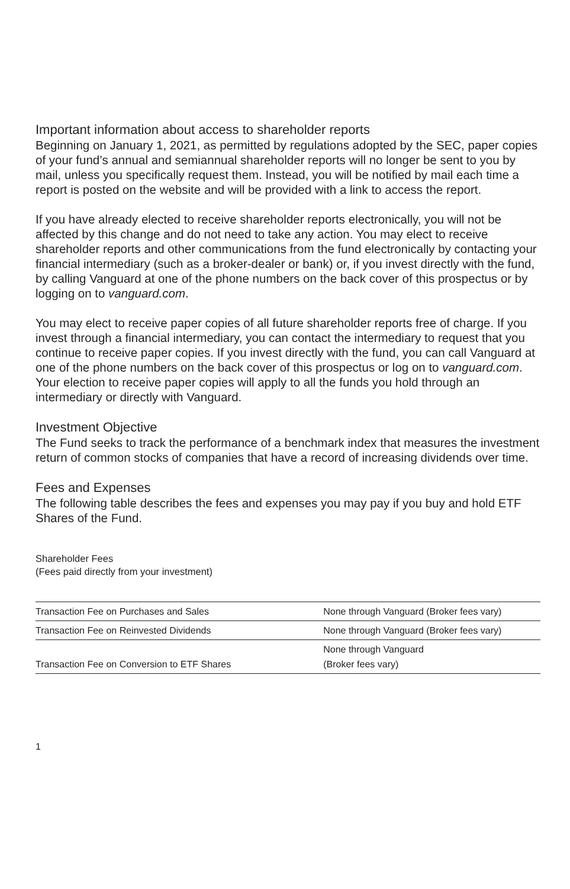Important information about access to shareholder reports
Beginning on January 1, 2021, as permitted by regulations adopted by the SEC, paper copies of your fund’s annual and semiannual shareholder reports will no longer be sent to you by mail, unless you specifically request them. Instead, you will be notified by mail each time a report is posted on the website and will be provided with a link to access the report.
If you have already elected to receive shareholder reports electronically, you will not be affected by this change and do not need to take any action. You may elect to receive shareholder reports and other communications from the fund electronically by contacting your financial intermediary (such as a broker-dealer or bank) or, if you invest directly with the fund, by calling Vanguard at one of the phone numbers on the back cover of this prospectus or by logging on to vanguard.com.
You may elect to receive paper copies of all future shareholder reports free of charge. If you invest through a financial intermediary, you can contact the intermediary to request that you continue to receive paper copies. If you invest directly with the fund, you can call Vanguard at one of the phone numbers on the back cover of this prospectus or log on to vanguard.com. Your election to receive paper copies will apply to all the funds you hold through an intermediary or directly with Vanguard.
Investment Objective
The Fund seeks to track the performance of a benchmark index that measures the investment return of common stocks of companies that have a record of increasing dividends over time.
Fees and Expenses
The following table describes the fees and expenses you may pay if you buy and hold ETF Shares of the Fund.
Shareholder Fees
(Fees paid directly from your investment)
| Transaction Fee on Purchases and Sales | None through Vanguard (Broker fees vary) |
| Transaction Fee on Reinvested Dividends | None through Vanguard (Broker fees vary) |
| Transaction Fee on Conversion to ETF Shares | None through Vanguard (Broker fees vary) |
1